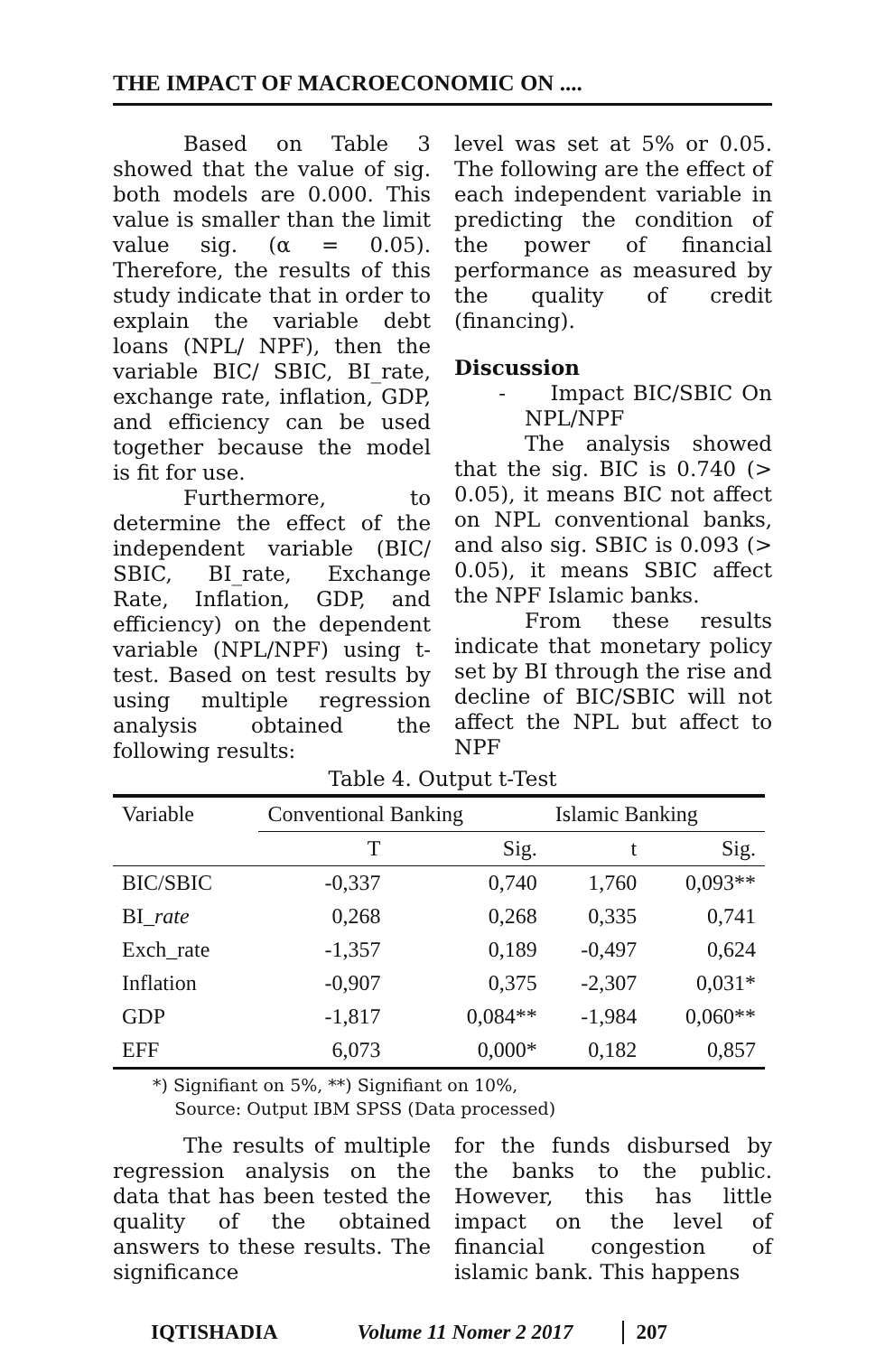THE IMPACT OF MACROECONOMIC ON ....
Based on Table 3 showed that the value of sig. both models are 0.000. This value is smaller than the limit value sig. (α = 0.05). Therefore, the results of this study indicate that in order to explain the variable debt loans (NPL/ NPF), then the variable BIC/ SBIC, BI_rate, exchange rate, inflation, GDP, and efficiency can be used together because the model is fit for use.
Furthermore, to determine the effect of the independent variable (BIC/ SBIC, BI_rate, Exchange Rate, Inflation, GDP, and efficiency) on the dependent variable (NPL/NPF) using t-test. Based on test results by using multiple regression analysis obtained the following results:
level was set at 5% or 0.05. The following are the effect of each independent variable in predicting the condition of the power of financial performance as measured by the quality of credit (financing).
Discussion
- Impact BIC/SBIC On NPL/NPF
The analysis showed that the sig. BIC is 0.740 (> 0.05), it means BIC not affect on NPL conventional banks, and also sig. SBIC is 0.093 (> 0.05), it means SBIC affect the NPF Islamic banks.
From these results indicate that monetary policy set by BI through the rise and decline of BIC/SBIC will not affect the NPL but affect to NPF
Table 4. Output t-Test
| Variable | Conventional Banking | | Islamic Banking | |
| --- | --- | --- | --- | --- |
| | T | Sig. | t | Sig. |
| BIC/SBIC | -0,337 | 0,740 | 1,760 | 0,093** |
| BI_ rate | 0,268 | 0,268 | 0,335 | 0,741 |
| Exch_rate | -1,357 | 0,189 | -0,497 | 0,624 |
| Inflation | -0,907 | 0,375 | -2,307 | 0,031* |
| GDP | -1,817 | 0,084** | -1,984 | 0,060** |
| EFF | 6,073 | 0,000* | 0,182 | 0,857 |
*) Signifiant on 5%, **) Signifiant on 10%,
Source: Output IBM SPSS (Data processed)
The results of multiple regression analysis on the data that has been tested the quality of the obtained answers to these results. The significance
for the funds disbursed by the banks to the public. However, this has little impact on the level of financial congestion of islamic bank. This happens
IQTISHADIA Volume 11 Nomer 2 2017 207